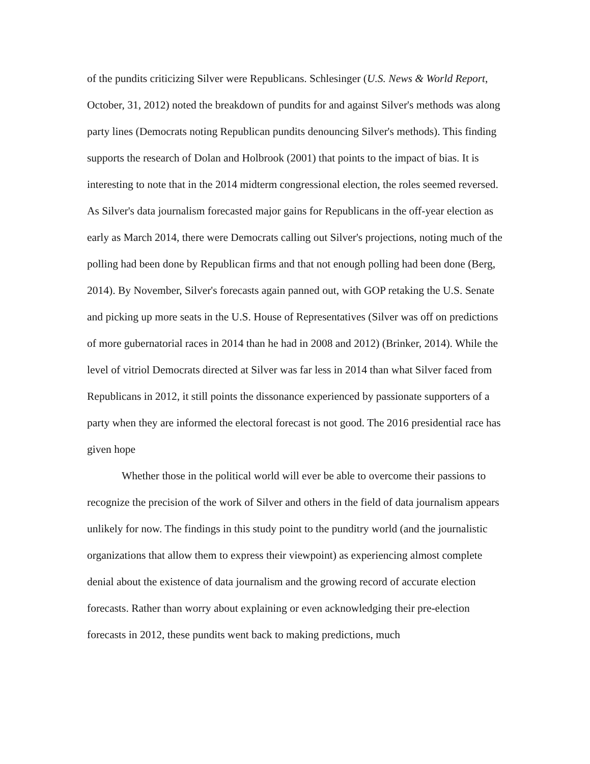of the pundits criticizing Silver were Republicans. Schlesinger (U.S. News & World Report, October, 31, 2012) noted the breakdown of pundits for and against Silver's methods was along party lines (Democrats noting Republican pundits denouncing Silver's methods). This finding supports the research of Dolan and Holbrook (2001) that points to the impact of bias. It is interesting to note that in the 2014 midterm congressional election, the roles seemed reversed. As Silver's data journalism forecasted major gains for Republicans in the off-year election as early as March 2014, there were Democrats calling out Silver's projections, noting much of the polling had been done by Republican firms and that not enough polling had been done (Berg, 2014). By November, Silver's forecasts again panned out, with GOP retaking the U.S. Senate and picking up more seats in the U.S. House of Representatives (Silver was off on predictions of more gubernatorial races in 2014 than he had in 2008 and 2012) (Brinker, 2014). While the level of vitriol Democrats directed at Silver was far less in 2014 than what Silver faced from Republicans in 2012, it still points the dissonance experienced by passionate supporters of a party when they are informed the electoral forecast is not good. The 2016 presidential race has given hope
Whether those in the political world will ever be able to overcome their passions to recognize the precision of the work of Silver and others in the field of data journalism appears unlikely for now. The findings in this study point to the punditry world (and the journalistic organizations that allow them to express their viewpoint) as experiencing almost complete denial about the existence of data journalism and the growing record of accurate election forecasts. Rather than worry about explaining or even acknowledging their pre-election forecasts in 2012, these pundits went back to making predictions, much